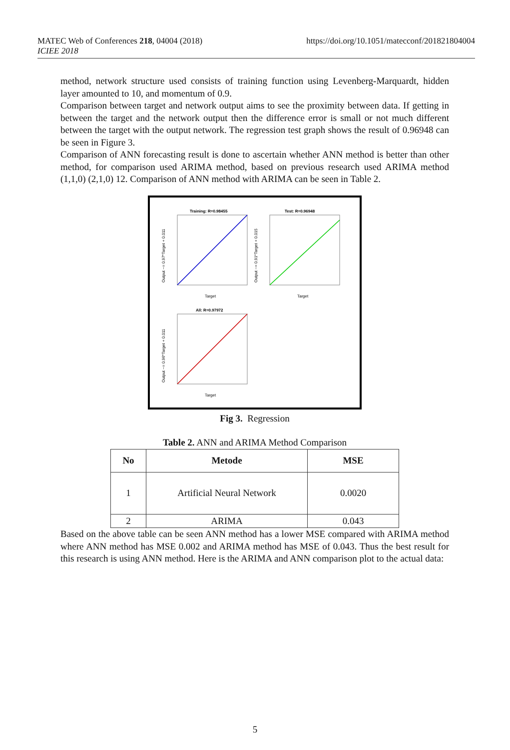https://doi.org/10.1051/matecconf/201821804004 MATEC Web of Conferences 218, 04004 (2018)
ICIEE 2018
method, network structure used consists of training function using Levenberg-Marquardt, hidden layer amounted to 10, and momentum of 0.9.
Comparison between target and network output aims to see the proximity between data. If getting in between the target and the network output then the difference error is small or not much different between the target with the output network. The regression test graph shows the result of 0.96948 can be seen in Figure 3.
Comparison of ANN forecasting result is done to ascertain whether ANN method is better than other method, for comparison used ARIMA method, based on previous research used ARIMA method (1,1,0) (2,1,0) 12. Comparison of ANN method with ARIMA can be seen in Table 2.
Training: R=0.98455
Target
Output ~= 0.97*Target + 0.011
Test: R=0.96948
Target
Output ~= 0.91*Target + 0.015
All: R=0.97972
Target
Output ~= 0.96*Target + 0.011
Fig 3. Regression
Table 2. ANN and ARIMA Method Comparison
| No | Metode | MSE |
| --- | --- | --- |
| 1 | Artificial Neural Network | 0.0020 |
| 2 | ARIMA | 0.043 |
Based on the above table can be seen ANN method has a lower MSE compared with ARIMA method where ANN method has MSE 0.002 and ARIMA method has MSE of 0.043. Thus the best result for this research is using ANN method. Here is the ARIMA and ANN comparison plot to the actual data:
5